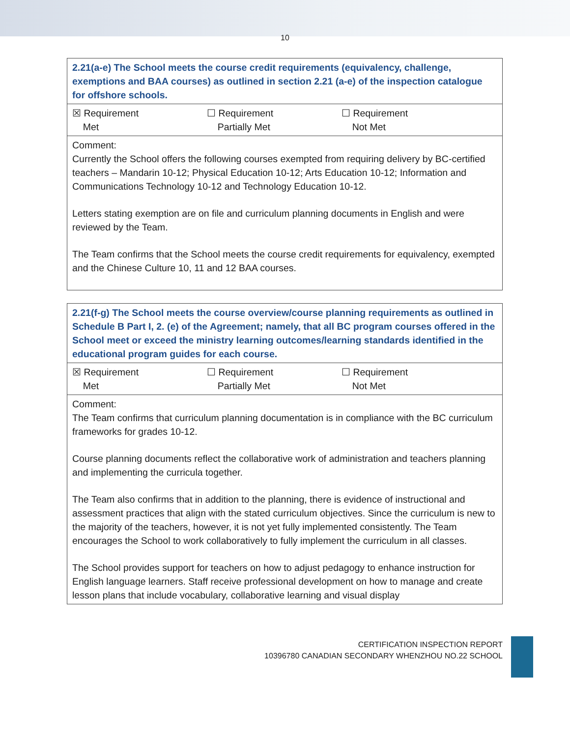10
| 2.21(a-e) The School meets the course credit requirements (equivalency, challenge, exemptions and BAA courses) as outlined in section 2.21 (a-e) of the inspection catalogue for offshore schools. |
| ☒ Requirement Met ☐ Requirement Partially Met ☐ Requirement Not Met |
| Comment: Currently the School offers the following courses exempted from requiring delivery by BC-certified teachers – Mandarin 10-12; Physical Education 10-12; Arts Education 10-12; Information and Communications Technology 10-12 and Technology Education 10-12. Letters stating exemption are on file and curriculum planning documents in English and were reviewed by the Team. The Team confirms that the School meets the course credit requirements for equivalency, exempted and the Chinese Culture 10, 11 and 12 BAA courses. |
| 2.21(f-g) The School meets the course overview/course planning requirements as outlined in Schedule B Part I, 2. (e) of the Agreement; namely, that all BC program courses offered in the School meet or exceed the ministry learning outcomes/learning standards identified in the educational program guides for each course. |
| ☒ Requirement Met ☐ Requirement Partially Met ☐ Requirement Not Met |
| Comment: The Team confirms that curriculum planning documentation is in compliance with the BC curriculum frameworks for grades 10-12. Course planning documents reflect the collaborative work of administration and teachers planning and implementing the curricula together. The Team also confirms that in addition to the planning, there is evidence of instructional and assessment practices that align with the stated curriculum objectives. Since the curriculum is new to the majority of the teachers, however, it is not yet fully implemented consistently. The Team encourages the School to work collaboratively to fully implement the curriculum in all classes. The School provides support for teachers on how to adjust pedagogy to enhance instruction for English language learners. Staff receive professional development on how to manage and create lesson plans that include vocabulary, collaborative learning and visual display |
CERTIFICATION INSPECTION REPORT
10396780 CANADIAN SECONDARY WHENZHOU NO.22 SCHOOL